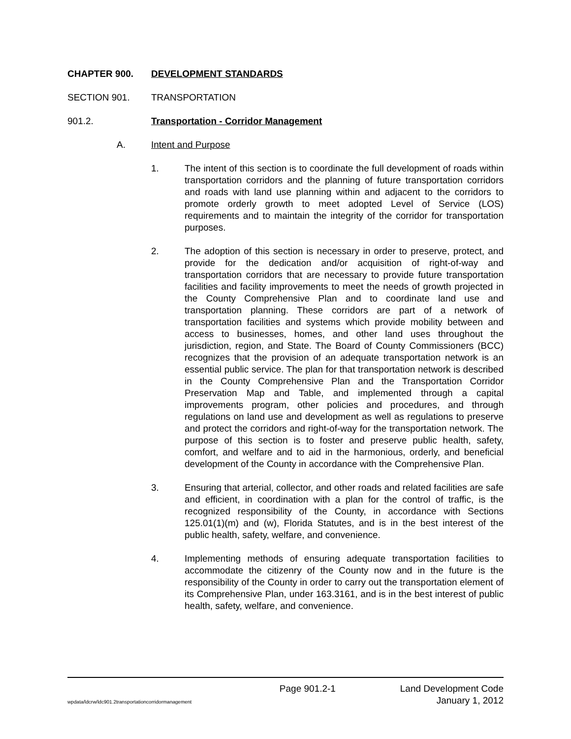CHAPTER 900. DEVELOPMENT STANDARDS
SECTION 901. TRANSPORTATION
901.2. Transportation - Corridor Management
A. Intent and Purpose
1. The intent of this section is to coordinate the full development of roads within transportation corridors and the planning of future transportation corridors and roads with land use planning within and adjacent to the corridors to promote orderly growth to meet adopted Level of Service (LOS) requirements and to maintain the integrity of the corridor for transportation purposes.
2. The adoption of this section is necessary in order to preserve, protect, and provide for the dedication and/or acquisition of right-of-way and transportation corridors that are necessary to provide future transportation facilities and facility improvements to meet the needs of growth projected in the County Comprehensive Plan and to coordinate land use and transportation planning. These corridors are part of a network of transportation facilities and systems which provide mobility between and access to businesses, homes, and other land uses throughout the jurisdiction, region, and State. The Board of County Commissioners (BCC) recognizes that the provision of an adequate transportation network is an essential public service. The plan for that transportation network is described in the County Comprehensive Plan and the Transportation Corridor Preservation Map and Table, and implemented through a capital improvements program, other policies and procedures, and through regulations on land use and development as well as regulations to preserve and protect the corridors and right-of-way for the transportation network. The purpose of this section is to foster and preserve public health, safety, comfort, and welfare and to aid in the harmonious, orderly, and beneficial development of the County in accordance with the Comprehensive Plan.
3. Ensuring that arterial, collector, and other roads and related facilities are safe and efficient, in coordination with a plan for the control of traffic, is the recognized responsibility of the County, in accordance with Sections 125.01(1)(m) and (w), Florida Statutes, and is in the best interest of the public health, safety, welfare, and convenience.
4. Implementing methods of ensuring adequate transportation facilities to accommodate the citizenry of the County now and in the future is the responsibility of the County in order to carry out the transportation element of its Comprehensive Plan, under 163.3161, and is in the best interest of public health, safety, welfare, and convenience.
Page 901.2-1 Land Development Code
wpdata/ldcrw/ldc901.2transportationcorridormanagement January 1, 2012